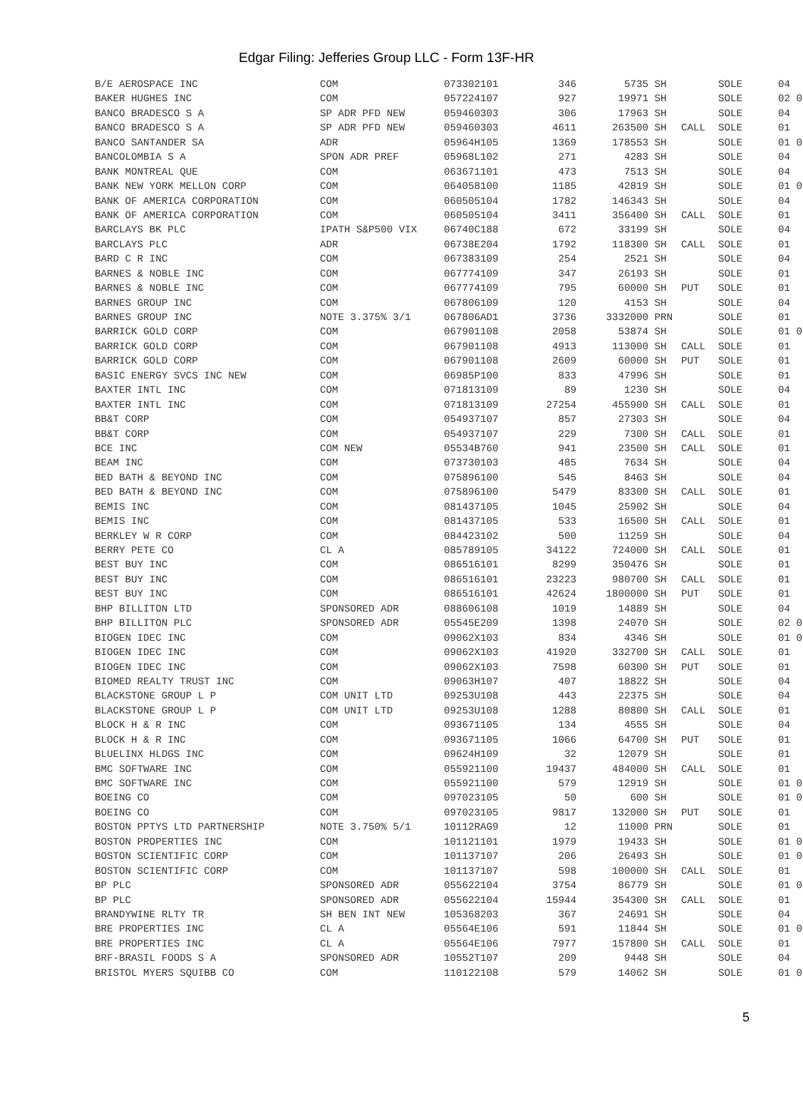Edgar Filing: Jefferies Group LLC - Form 13F-HR
| B/E AEROSPACE INC | COM | 073302101 | 346 | 5735 | SH | | SOLE | 04 |
| BAKER HUGHES INC | COM | 057224107 | 927 | 19971 | SH | | SOLE | 02 0 |
| BANCO BRADESCO S A | SP ADR PFD NEW | 059460303 | 306 | 17963 | SH | | SOLE | 04 |
| BANCO BRADESCO S A | SP ADR PFD NEW | 059460303 | 4611 | 263500 | SH | CALL | SOLE | 01 |
| BANCO SANTANDER SA | ADR | 05964H105 | 1369 | 178553 | SH | | SOLE | 01 0 |
| BANCOLOMBIA S A | SPON ADR PREF | 05968L102 | 271 | 4283 | SH | | SOLE | 04 |
| BANK MONTREAL QUE | COM | 063671101 | 473 | 7513 | SH | | SOLE | 04 |
| BANK NEW YORK MELLON CORP | COM | 064058100 | 1185 | 42819 | SH | | SOLE | 01 0 |
| BANK OF AMERICA CORPORATION | COM | 060505104 | 1782 | 146343 | SH | | SOLE | 04 |
| BANK OF AMERICA CORPORATION | COM | 060505104 | 3411 | 356400 | SH | CALL | SOLE | 01 |
| BARCLAYS BK PLC | IPATH S&P500 VIX | 06740C188 | 672 | 33199 | SH | | SOLE | 04 |
| BARCLAYS PLC | ADR | 06738E204 | 1792 | 118300 | SH | CALL | SOLE | 01 |
| BARD C R INC | COM | 067383109 | 254 | 2521 | SH | | SOLE | 04 |
| BARNES & NOBLE INC | COM | 067774109 | 347 | 26193 | SH | | SOLE | 01 |
| BARNES & NOBLE INC | COM | 067774109 | 795 | 60000 | SH | PUT | SOLE | 01 |
| BARNES GROUP INC | COM | 067806109 | 120 | 4153 | SH | | SOLE | 04 |
| BARNES GROUP INC | NOTE 3.375% 3/1 | 067806AD1 | 3736 | 3332000 | PRN | | SOLE | 01 |
| BARRICK GOLD CORP | COM | 067901108 | 2058 | 53874 | SH | | SOLE | 01 0 |
| BARRICK GOLD CORP | COM | 067901108 | 4913 | 113000 | SH | CALL | SOLE | 01 |
| BARRICK GOLD CORP | COM | 067901108 | 2609 | 60000 | SH | PUT | SOLE | 01 |
| BASIC ENERGY SVCS INC NEW | COM | 06985P100 | 833 | 47996 | SH | | SOLE | 01 |
| BAXTER INTL INC | COM | 071813109 | 89 | 1230 | SH | | SOLE | 04 |
| BAXTER INTL INC | COM | 071813109 | 27254 | 455900 | SH | CALL | SOLE | 01 |
| BB&T CORP | COM | 054937107 | 857 | 27303 | SH | | SOLE | 04 |
| BB&T CORP | COM | 054937107 | 229 | 7300 | SH | CALL | SOLE | 01 |
| BCE INC | COM NEW | 05534B760 | 941 | 23500 | SH | CALL | SOLE | 01 |
| BEAM INC | COM | 073730103 | 485 | 7634 | SH | | SOLE | 04 |
| BED BATH & BEYOND INC | COM | 075896100 | 545 | 8463 | SH | | SOLE | 04 |
| BED BATH & BEYOND INC | COM | 075896100 | 5479 | 83300 | SH | CALL | SOLE | 01 |
| BEMIS INC | COM | 081437105 | 1045 | 25902 | SH | | SOLE | 04 |
| BEMIS INC | COM | 081437105 | 533 | 16500 | SH | CALL | SOLE | 01 |
| BERKLEY W R CORP | COM | 084423102 | 500 | 11259 | SH | | SOLE | 04 |
| BERRY PETE CO | CL A | 085789105 | 34122 | 724000 | SH | CALL | SOLE | 01 |
| BEST BUY INC | COM | 086516101 | 8299 | 350476 | SH | | SOLE | 01 |
| BEST BUY INC | COM | 086516101 | 23223 | 980700 | SH | CALL | SOLE | 01 |
| BEST BUY INC | COM | 086516101 | 42624 | 1800000 | SH | PUT | SOLE | 01 |
| BHP BILLITON LTD | SPONSORED ADR | 088606108 | 1019 | 14889 | SH | | SOLE | 04 |
| BHP BILLITON PLC | SPONSORED ADR | 05545E209 | 1398 | 24070 | SH | | SOLE | 02 0 |
| BIOGEN IDEC INC | COM | 09062X103 | 834 | 4346 | SH | | SOLE | 01 0 |
| BIOGEN IDEC INC | COM | 09062X103 | 41920 | 332700 | SH | CALL | SOLE | 01 |
| BIOGEN IDEC INC | COM | 09062X103 | 7598 | 60300 | SH | PUT | SOLE | 01 |
| BIOMED REALTY TRUST INC | COM | 09063H107 | 407 | 18822 | SH | | SOLE | 04 |
| BLACKSTONE GROUP L P | COM UNIT LTD | 09253U108 | 443 | 22375 | SH | | SOLE | 04 |
| BLACKSTONE GROUP L P | COM UNIT LTD | 09253U108 | 1288 | 80800 | SH | CALL | SOLE | 01 |
| BLOCK H & R INC | COM | 093671105 | 134 | 4555 | SH | | SOLE | 04 |
| BLOCK H & R INC | COM | 093671105 | 1066 | 64700 | SH | PUT | SOLE | 01 |
| BLUELINX HLDGS INC | COM | 09624H109 | 32 | 12079 | SH | | SOLE | 01 |
| BMC SOFTWARE INC | COM | 055921100 | 19437 | 484000 | SH | CALL | SOLE | 01 |
| BMC SOFTWARE INC | COM | 055921100 | 579 | 12919 | SH | | SOLE | 01 0 |
| BOEING CO | COM | 097023105 | 50 | 600 | SH | | SOLE | 01 0 |
| BOEING CO | COM | 097023105 | 9817 | 132000 | SH | PUT | SOLE | 01 |
| BOSTON PPTYS LTD PARTNERSHIP | NOTE 3.750% 5/1 | 10112RAG9 | 12 | 11000 | PRN | | SOLE | 01 |
| BOSTON PROPERTIES INC | COM | 101121101 | 1979 | 19433 | SH | | SOLE | 01 0 |
| BOSTON SCIENTIFIC CORP | COM | 101137107 | 206 | 26493 | SH | | SOLE | 01 0 |
| BOSTON SCIENTIFIC CORP | COM | 101137107 | 598 | 100000 | SH | CALL | SOLE | 01 |
| BP PLC | SPONSORED ADR | 055622104 | 3754 | 86779 | SH | | SOLE | 01 0 |
| BP PLC | SPONSORED ADR | 055622104 | 15944 | 354300 | SH | CALL | SOLE | 01 |
| BRANDYWINE RLTY TR | SH BEN INT NEW | 105368203 | 367 | 24691 | SH | | SOLE | 04 |
| BRE PROPERTIES INC | CL A | 05564E106 | 591 | 11844 | SH | | SOLE | 01 0 |
| BRE PROPERTIES INC | CL A | 05564E106 | 7977 | 157800 | SH | CALL | SOLE | 01 |
| BRF-BRASIL FOODS S A | SPONSORED ADR | 10552T107 | 209 | 9448 | SH | | SOLE | 04 |
| BRISTOL MYERS SQUIBB CO | COM | 110122108 | 579 | 14062 | SH | | SOLE | 01 0 |
5